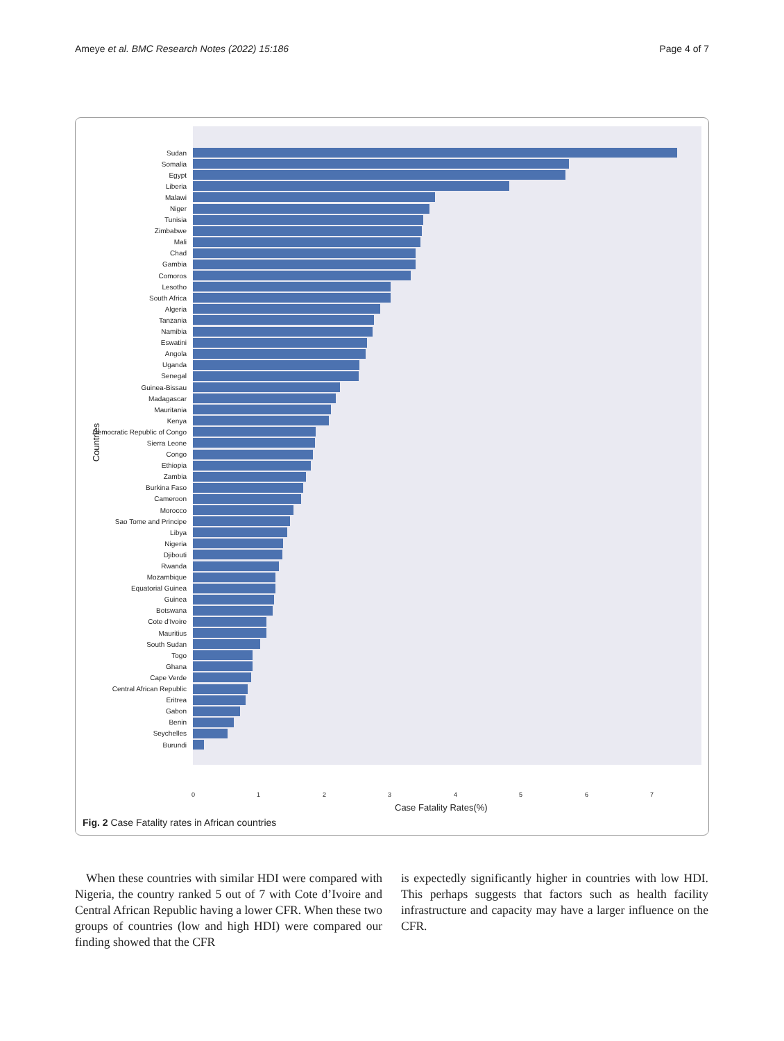Ameye et al. BMC Research Notes (2022) 15:186 Page 4 of 7
Sudan
Somalia
Egypt
Liberia
Malawi
Niger
Tunisia
Zimbabwe
Mali
Chad
Gambia
Comoros
Lesotho
South Africa
Algeria
Tanzania
Namibia
Eswatini
Angola
Uganda
Senegal
Guinea-Bissau
Madagascar
Mauritania
Kenya
Democratic Republic of Congo
Sierra Leone
Congo
Ethiopia
Zambia
Burkina Faso
Cameroon
Morocco
Sao Tome and Principe
Libya
Nigeria
Djibouti
Rwanda
Mozambique
Equatorial Guinea
Guinea
Botswana
Cote d'Ivoire
Mauritius
South Sudan
Togo
Ghana
Cape Verde
Central African Republic
Eritrea
Gabon
Benin
Seychelles
Burundi
Countries
0 1 2 3 4 5 6 7
Case Fatality Rates(%)
Fig. 2 Case Fatality rates in African countries
When these countries with similar HDI were compared with Nigeria, the country ranked 5 out of 7 with Cote d’Ivoire and Central African Republic having a lower CFR. When these two groups of countries (low and high HDI) were compared our finding showed that the CFR
is expectedly significantly higher in countries with low HDI. This perhaps suggests that factors such as health facility infrastructure and capacity may have a larger influence on the CFR.